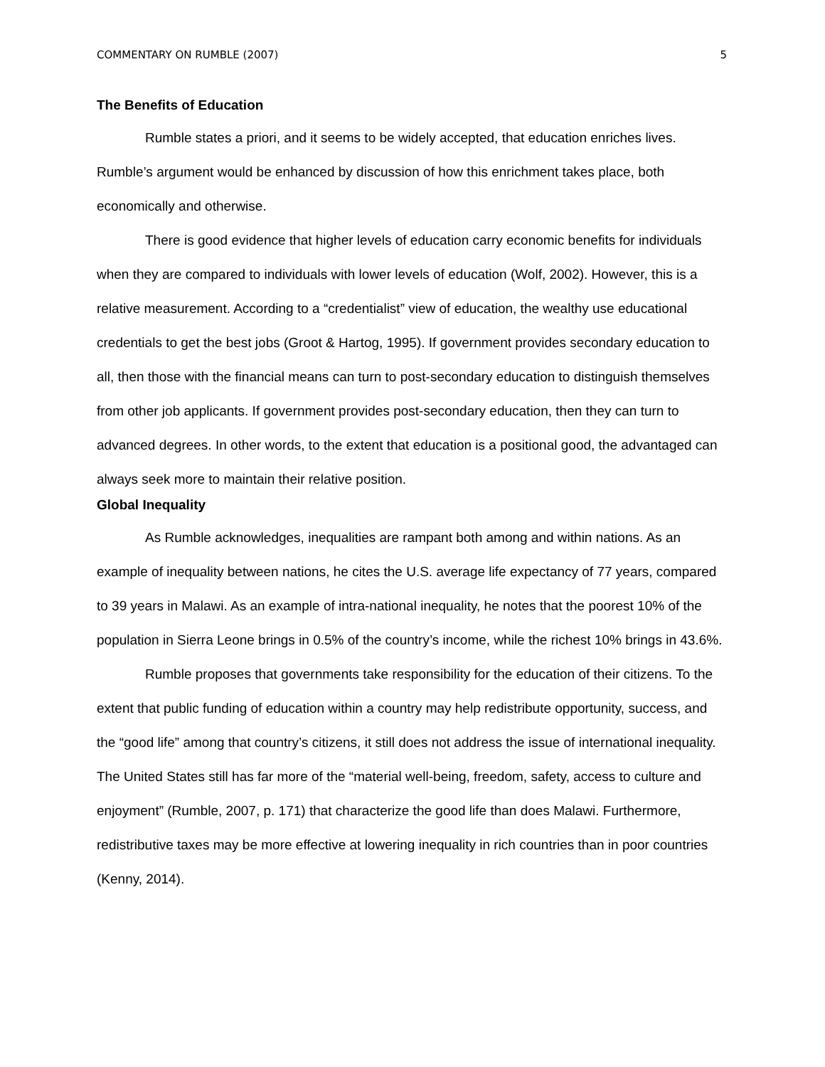COMMENTARY ON RUMBLE (2007) 5
The Benefits of Education
Rumble states a priori, and it seems to be widely accepted, that education enriches lives. Rumble’s argument would be enhanced by discussion of how this enrichment takes place, both economically and otherwise.
There is good evidence that higher levels of education carry economic benefits for individuals when they are compared to individuals with lower levels of education (Wolf, 2002). However, this is a relative measurement. According to a “credentialist” view of education, the wealthy use educational credentials to get the best jobs (Groot & Hartog, 1995). If government provides secondary education to all, then those with the financial means can turn to post-secondary education to distinguish themselves from other job applicants. If government provides post-secondary education, then they can turn to advanced degrees. In other words, to the extent that education is a positional good, the advantaged can always seek more to maintain their relative position.
Global Inequality
As Rumble acknowledges, inequalities are rampant both among and within nations. As an example of inequality between nations, he cites the U.S. average life expectancy of 77 years, compared to 39 years in Malawi. As an example of intra-national inequality, he notes that the poorest 10% of the population in Sierra Leone brings in 0.5% of the country’s income, while the richest 10% brings in 43.6%.
Rumble proposes that governments take responsibility for the education of their citizens. To the extent that public funding of education within a country may help redistribute opportunity, success, and the “good life” among that country’s citizens, it still does not address the issue of international inequality. The United States still has far more of the “material well-being, freedom, safety, access to culture and enjoyment” (Rumble, 2007, p. 171) that characterize the good life than does Malawi. Furthermore, redistributive taxes may be more effective at lowering inequality in rich countries than in poor countries (Kenny, 2014).